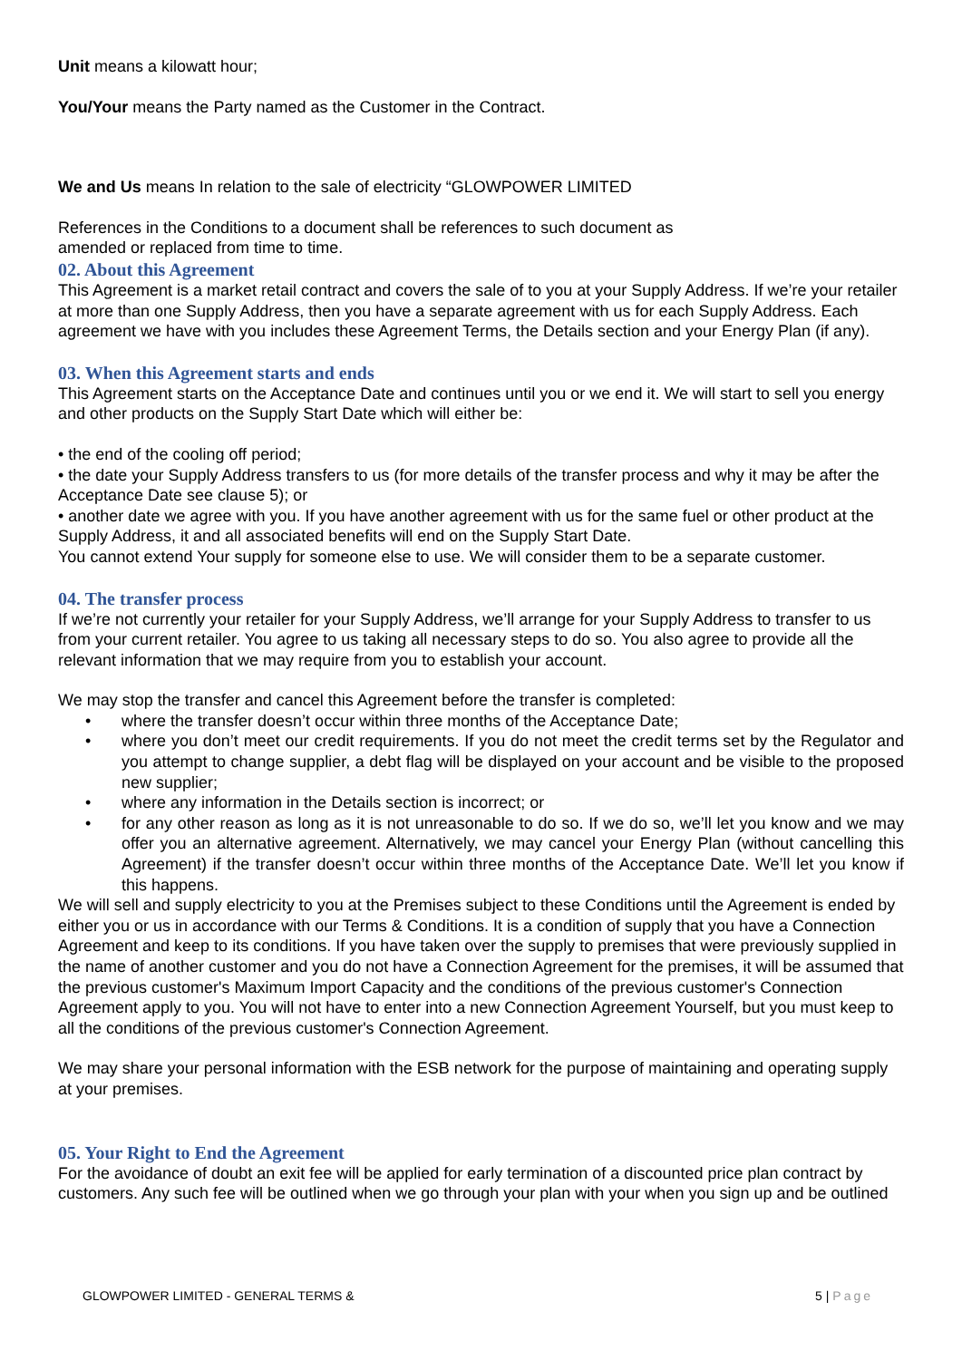Unit means a kilowatt hour;
You/Your means the Party named as the Customer in the Contract.
We and Us means In relation to the sale of electricity “GLOWPOWER LIMITED
References in the Conditions to a document shall be references to such document as
amended or replaced from time to time.
02. About this Agreement
This Agreement is a market retail contract and covers the sale of to you at your Supply Address. If we’re your retailer at more than one Supply Address, then you have a separate agreement with us for each Supply Address. Each agreement we have with you includes these Agreement Terms, the Details section and your Energy Plan (if any).
03. When this Agreement starts and ends
This Agreement starts on the Acceptance Date and continues until you or we end it. We will start to sell you energy and other products on the Supply Start Date which will either be:
• the end of the cooling off period;
• the date your Supply Address transfers to us (for more details of the transfer process and why it may be after the Acceptance Date see clause 5); or
• another date we agree with you. If you have another agreement with us for the same fuel or other product at the Supply Address, it and all associated benefits will end on the Supply Start Date.
You cannot extend Your supply for someone else to use. We will consider them to be a separate customer.
04. The transfer process
If we’re not currently your retailer for your Supply Address, we’ll arrange for your Supply Address to transfer to us from your current retailer. You agree to us taking all necessary steps to do so. You also agree to provide all the relevant information that we may require from you to establish your account.
We may stop the transfer and cancel this Agreement before the transfer is completed:
• where the transfer doesn’t occur within three months of the Acceptance Date;
• where you don’t meet our credit requirements. If you do not meet the credit terms set by the Regulator and you attempt to change supplier, a debt flag will be displayed on your account and be visible to the proposed new supplier;
• where any information in the Details section is incorrect; or
• for any other reason as long as it is not unreasonable to do so. If we do so, we’ll let you know and we may offer you an alternative agreement. Alternatively, we may cancel your Energy Plan (without cancelling this Agreement) if the transfer doesn’t occur within three months of the Acceptance Date. We’ll let you know if this happens.
We will sell and supply electricity to you at the Premises subject to these Conditions until the Agreement is ended by either you or us in accordance with our Terms & Conditions. It is a condition of supply that you have a Connection Agreement and keep to its conditions. If you have taken over the supply to premises that were previously supplied in the name of another customer and you do not have a Connection Agreement for the premises, it will be assumed that the previous customer's Maximum Import Capacity and the conditions of the previous customer's Connection Agreement apply to you. You will not have to enter into a new Connection Agreement Yourself, but you must keep to all the conditions of the previous customer's Connection Agreement.
We may share your personal information with the ESB network for the purpose of maintaining and operating supply at your premises.
05. Your Right to End the Agreement
For the avoidance of doubt an exit fee will be applied for early termination of a discounted price plan contract by customers. Any such fee will be outlined when we go through your plan with your when you sign up and be outlined
GLOWPOWER LIMITED - GENERAL TERMS & 5 | Page